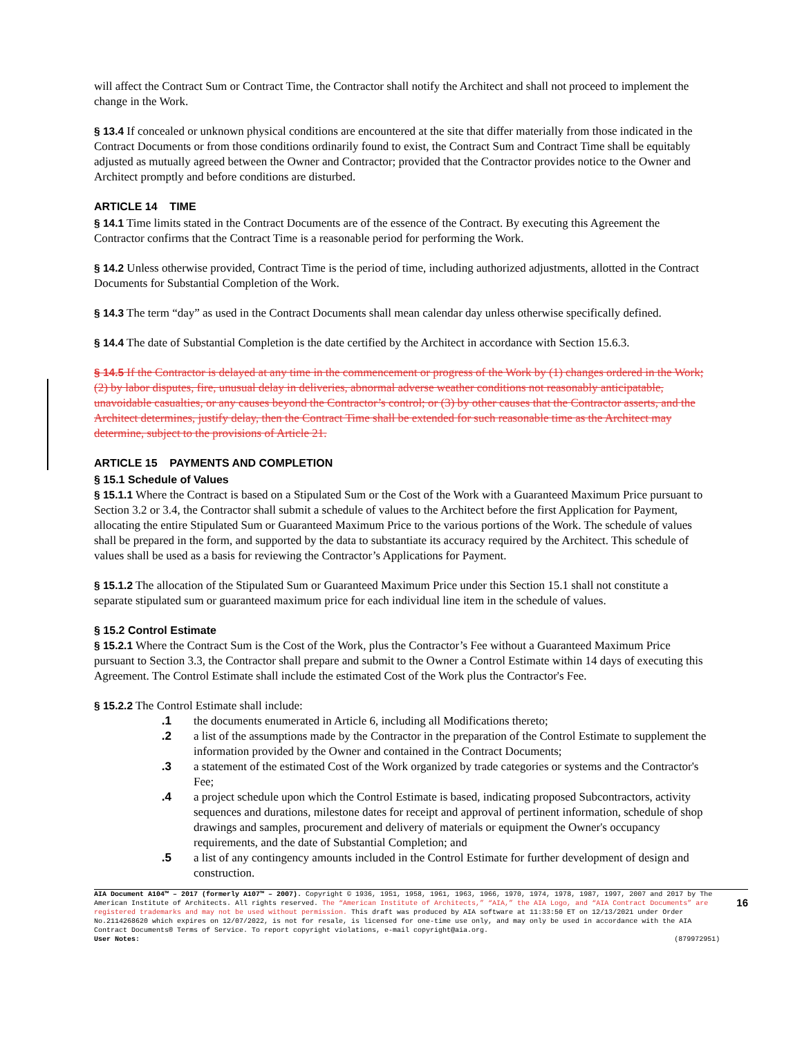will affect the Contract Sum or Contract Time, the Contractor shall notify the Architect and shall not proceed to implement the change in the Work.
§ 13.4 If concealed or unknown physical conditions are encountered at the site that differ materially from those indicated in the Contract Documents or from those conditions ordinarily found to exist, the Contract Sum and Contract Time shall be equitably adjusted as mutually agreed between the Owner and Contractor; provided that the Contractor provides notice to the Owner and Architect promptly and before conditions are disturbed.
ARTICLE 14 TIME
§ 14.1 Time limits stated in the Contract Documents are of the essence of the Contract. By executing this Agreement the Contractor confirms that the Contract Time is a reasonable period for performing the Work.
§ 14.2 Unless otherwise provided, Contract Time is the period of time, including authorized adjustments, allotted in the Contract Documents for Substantial Completion of the Work.
§ 14.3 The term “day” as used in the Contract Documents shall mean calendar day unless otherwise specifically defined.
§ 14.4 The date of Substantial Completion is the date certified by the Architect in accordance with Section 15.6.3.
§ 14.5 If the Contractor is delayed at any time in the commencement or progress of the Work by (1) changes ordered in the Work; (2) by labor disputes, fire, unusual delay in deliveries, abnormal adverse weather conditions not reasonably anticipatable, unavoidable casualties, or any causes beyond the Contractor’s control; or (3) by other causes that the Contractor asserts, and the Architect determines, justify delay, then the Contract Time shall be extended for such reasonable time as the Architect may determine, subject to the provisions of Article 21.
ARTICLE 15 PAYMENTS AND COMPLETION
§ 15.1 Schedule of Values
§ 15.1.1 Where the Contract is based on a Stipulated Sum or the Cost of the Work with a Guaranteed Maximum Price pursuant to Section 3.2 or 3.4, the Contractor shall submit a schedule of values to the Architect before the first Application for Payment, allocating the entire Stipulated Sum or Guaranteed Maximum Price to the various portions of the Work. The schedule of values shall be prepared in the form, and supported by the data to substantiate its accuracy required by the Architect. This schedule of values shall be used as a basis for reviewing the Contractor’s Applications for Payment.
§ 15.1.2 The allocation of the Stipulated Sum or Guaranteed Maximum Price under this Section 15.1 shall not constitute a separate stipulated sum or guaranteed maximum price for each individual line item in the schedule of values.
§ 15.2 Control Estimate
§ 15.2.1 Where the Contract Sum is the Cost of the Work, plus the Contractor’s Fee without a Guaranteed Maximum Price pursuant to Section 3.3, the Contractor shall prepare and submit to the Owner a Control Estimate within 14 days of executing this Agreement. The Control Estimate shall include the estimated Cost of the Work plus the Contractor's Fee.
§ 15.2.2 The Control Estimate shall include:
.1 the documents enumerated in Article 6, including all Modifications thereto;
.2 a list of the assumptions made by the Contractor in the preparation of the Control Estimate to supplement the information provided by the Owner and contained in the Contract Documents;
.3 a statement of the estimated Cost of the Work organized by trade categories or systems and the Contractor's Fee;
.4 a project schedule upon which the Control Estimate is based, indicating proposed Subcontractors, activity sequences and durations, milestone dates for receipt and approval of pertinent information, schedule of shop drawings and samples, procurement and delivery of materials or equipment the Owner's occupancy requirements, and the date of Substantial Completion; and
.5 a list of any contingency amounts included in the Control Estimate for further development of design and construction.
AIA Document A104™ – 2017 (formerly A107™ – 2007). Copyright © 1936, 1951, 1958, 1961, 1963, 1966, 1970, 1974, 1978, 1987, 1997, 2007 and 2017 by The American Institute of Architects. All rights reserved. The “American Institute of Architects,” “AIA,” the AIA Logo, and “AIA Contract Documents” are registered trademarks and may not be used without permission. This draft was produced by AIA software at 11:33:50 ET on 12/13/2021 under Order No.2114268620 which expires on 12/07/2022, is not for resale, is licensed for one-time use only, and may only be used in accordance with the AIA Contract Documents® Terms of Service. To report copyright violations, e-mail copyright@aia.org.
User Notes: (879972951)
16